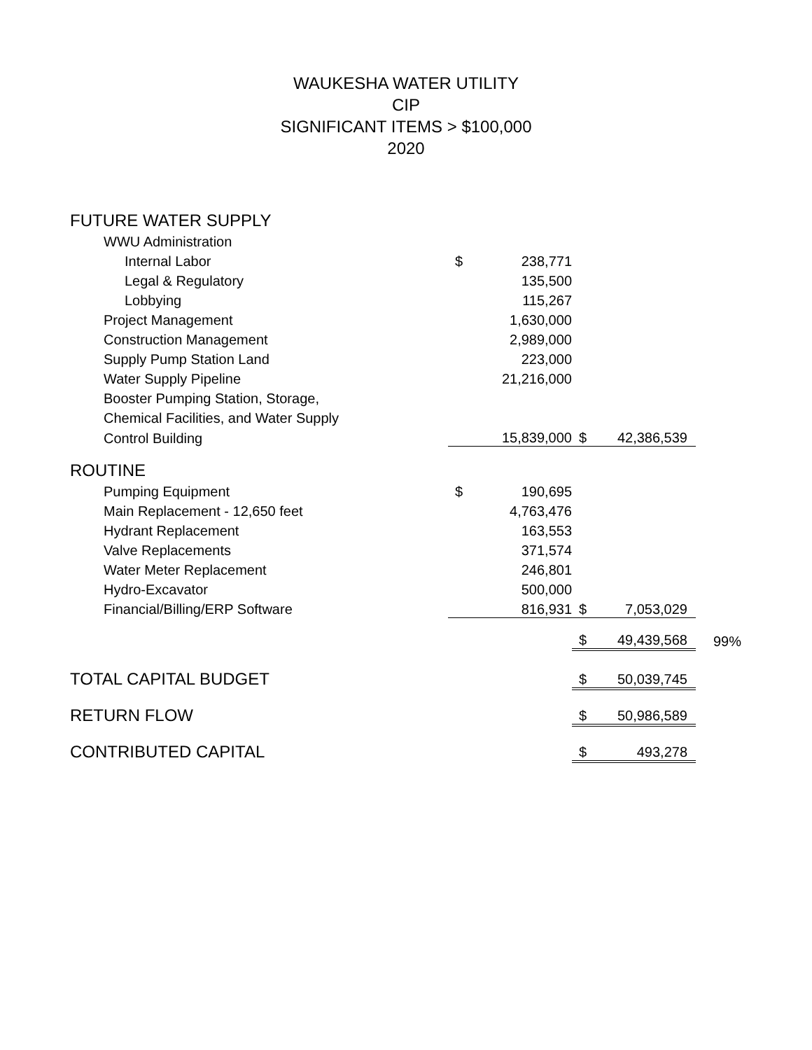WAUKESHA WATER UTILITY
CIP
SIGNIFICANT ITEMS > $100,000
2020
| FUTURE WATER SUPPLY | | | | | |
| WWU Administration | | | | | |
| Internal Labor | $ | 238,771 | | | |
| Legal & Regulatory | | 135,500 | | | |
| Lobbying | | 115,267 | | | |
| Project Management | | 1,630,000 | | | |
| Construction Management | | 2,989,000 | | | |
| Supply Pump Station Land | | 223,000 | | | |
| Water Supply Pipeline | | 21,216,000 | | | |
| Booster Pumping Station, Storage, | | | | | |
| Chemical Facilities, and Water Supply | | | | | |
| Control Building | | 15,839,000 | $ | 42,386,539 | |
| ROUTINE | | | | | |
| Pumping Equipment | $ | 190,695 | | | |
| Main Replacement - 12,650 feet | | 4,763,476 | | | |
| Hydrant Replacement | | 163,553 | | | |
| Valve Replacements | | 371,574 | | | |
| Water Meter Replacement | | 246,801 | | | |
| Hydro-Excavator | | 500,000 | | | |
| Financial/Billing/ERP Software | | 816,931 | $ | 7,053,029 | |
| | | | $ | 49,439,568 | 99% |
| TOTAL CAPITAL BUDGET | | | $ | 50,039,745 | |
| RETURN FLOW | | | $ | 50,986,589 | |
| CONTRIBUTED CAPITAL | | | $ | 493,278 | |